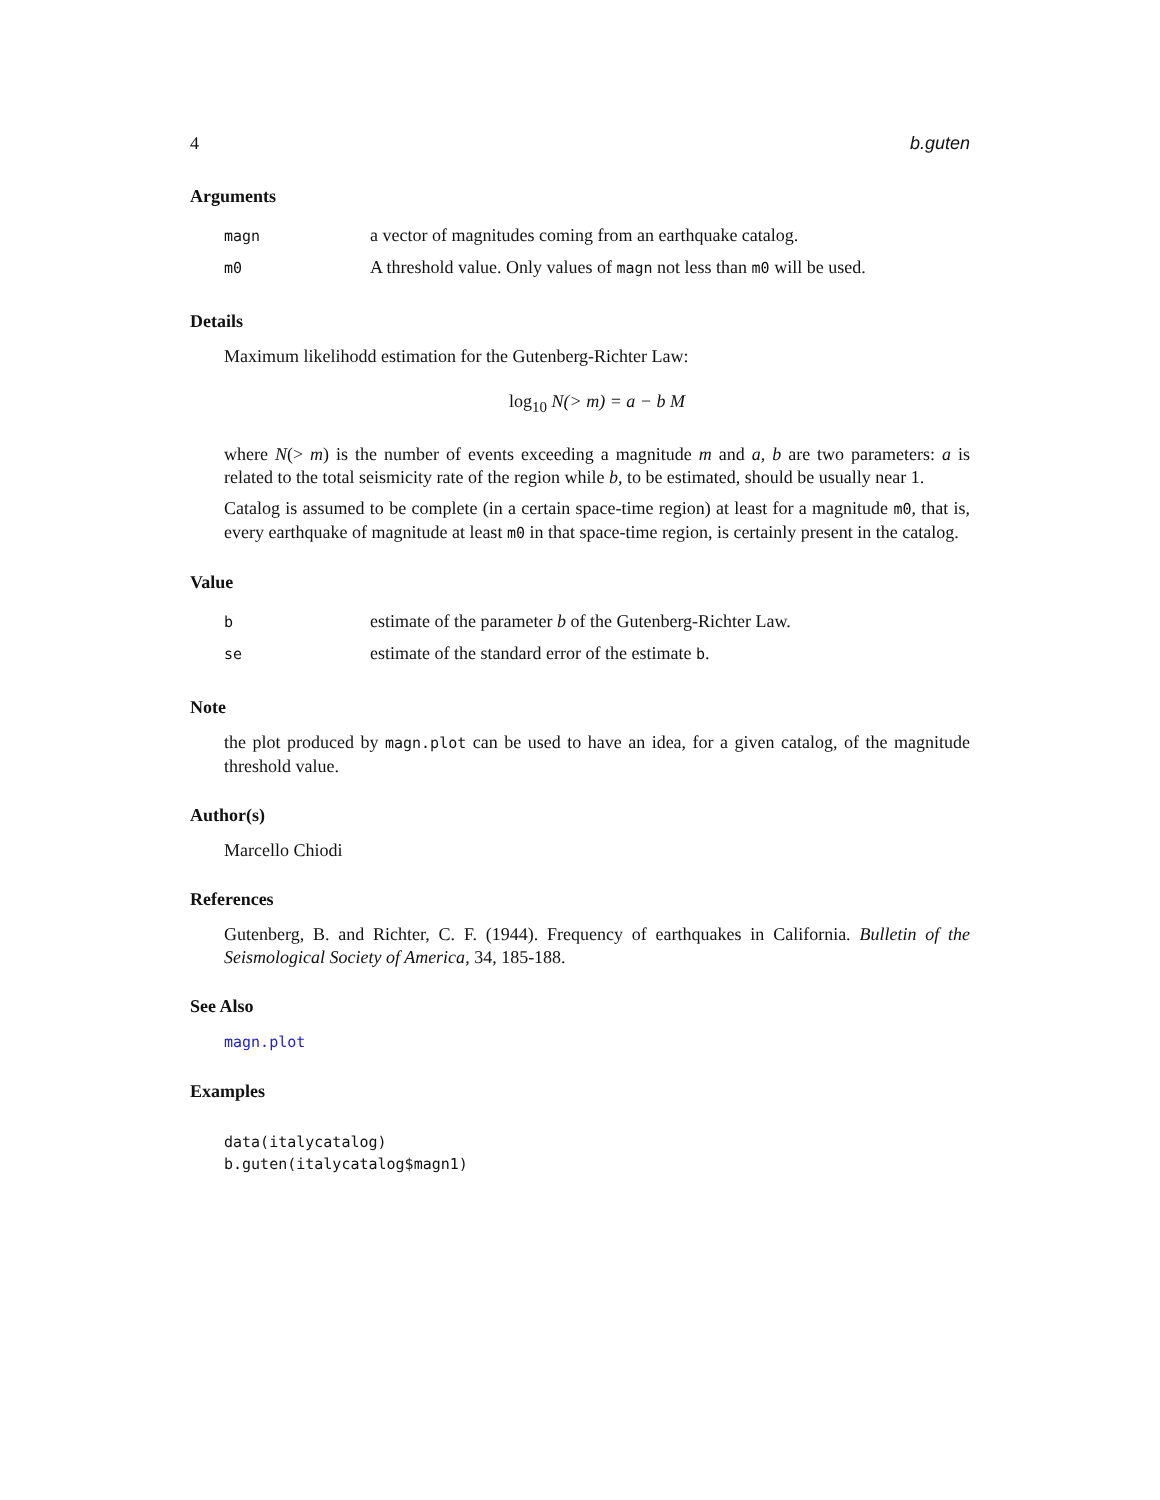4 b.guten
Arguments
| magn | a vector of magnitudes coming from an earthquake catalog. |
| m0 | A threshold value. Only values of magn not less than m0 will be used. |
Details
Maximum likelihodd estimation for the Gutenberg-Richter Law:
log<sub>10</sub> N(> m) = a − b M
where N(> m) is the number of events exceeding a magnitude m and a, b are two parameters: a is related to the total seismicity rate of the region while b, to be estimated, should be usually near 1.
Catalog is assumed to be complete (in a certain space-time region) at least for a magnitude m0, that is, every earthquake of magnitude at least m0 in that space-time region, is certainly present in the catalog.
Value
| b | estimate of the parameter b of the Gutenberg-Richter Law. |
| se | estimate of the standard error of the estimate b . |
Note
the plot produced by magn.plot can be used to have an idea, for a given catalog, of the magnitude threshold value.
Author(s)
Marcello Chiodi
References
Gutenberg, B. and Richter, C. F. (1944). Frequency of earthquakes in California. Bulletin of the Seismological Society of America, 34, 185-188.
See Also
magn.plot
Examples
data(italycatalog)
b.guten(italycatalog$magn1)